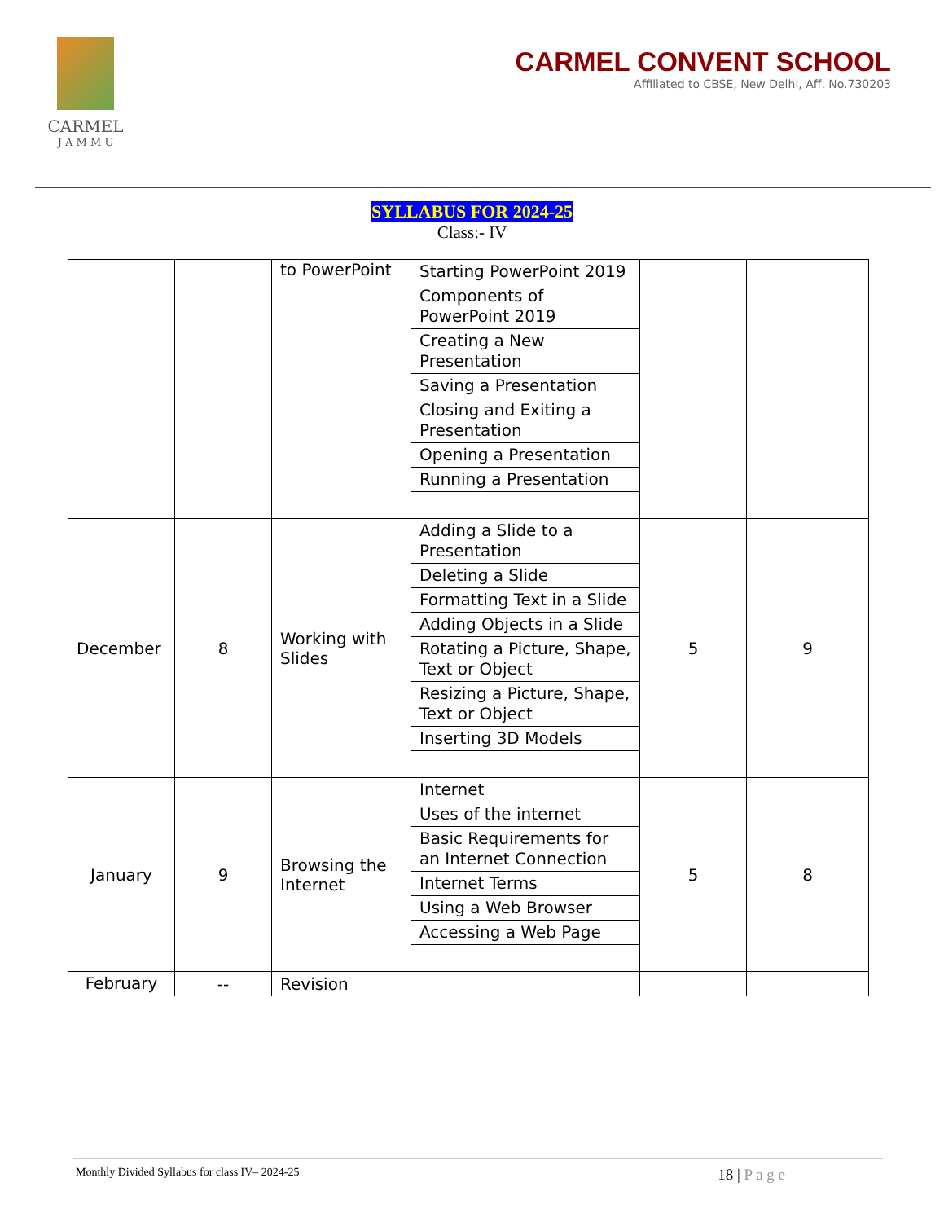CARMEL
J A M M U
CARMEL CONVENT SCHOOL
Affiliated to CBSE, New Delhi, Aff. No.730203
SYLLABUS FOR 2024-25
Class:- IV
| | | to PowerPoint | Starting PowerPoint 2019 | | |
| | | | Components of PowerPoint 2019 | | |
| | | | Creating a New Presentation | | |
| | | | Saving a Presentation | | |
| | | | Closing and Exiting a Presentation | | |
| | | | Opening a Presentation | | |
| | | | Running a Presentation | | |
| December | 8 | Working with Slides | Adding a Slide to a Presentation | 5 | 9 |
| | | | Deleting a Slide | | |
| | | | Formatting Text in a Slide | | |
| | | | Adding Objects in a Slide | | |
| | | | Rotating a Picture, Shape, Text or Object | | |
| | | | Resizing a Picture, Shape, Text or Object | | |
| | | | Inserting 3D Models | | |
| January | 9 | Browsing the Internet | Internet | 5 | 8 |
| | | | Uses of the internet | | |
| | | | Basic Requirements for an Internet Connection | | |
| | | | Internet Terms | | |
| | | | Using a Web Browser | | |
| | | | Accessing a Web Page | | |
| February | -- | Revision | | | |
Monthly Divided Syllabus for class IV– 2024-25 18 | P a g e